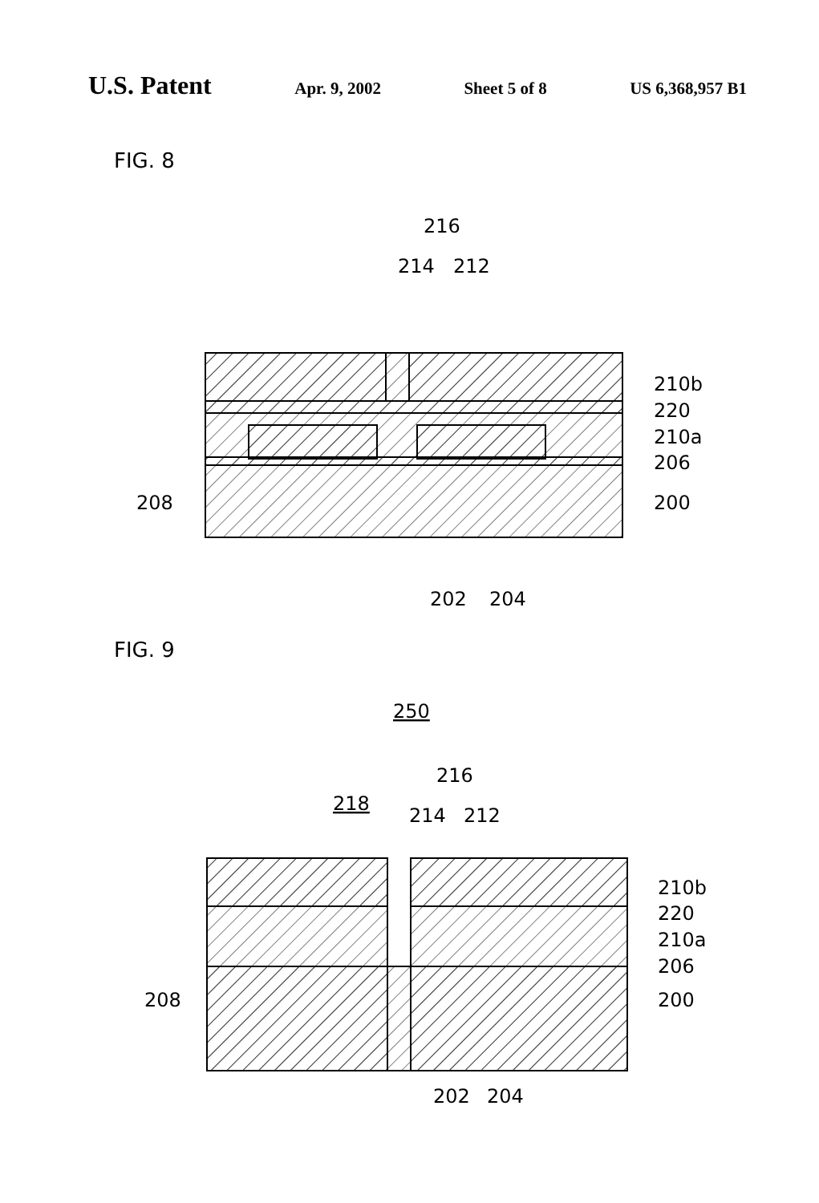U.S. Patent Apr. 9, 2002 Sheet 5 of 8 US 6,368,957 B1
FIG. 8
216
214
212
210b
220
210a
206
208
200
202
204
FIG. 9
250
216
218
214
212
210b
220
210a
206
208
200
202
204